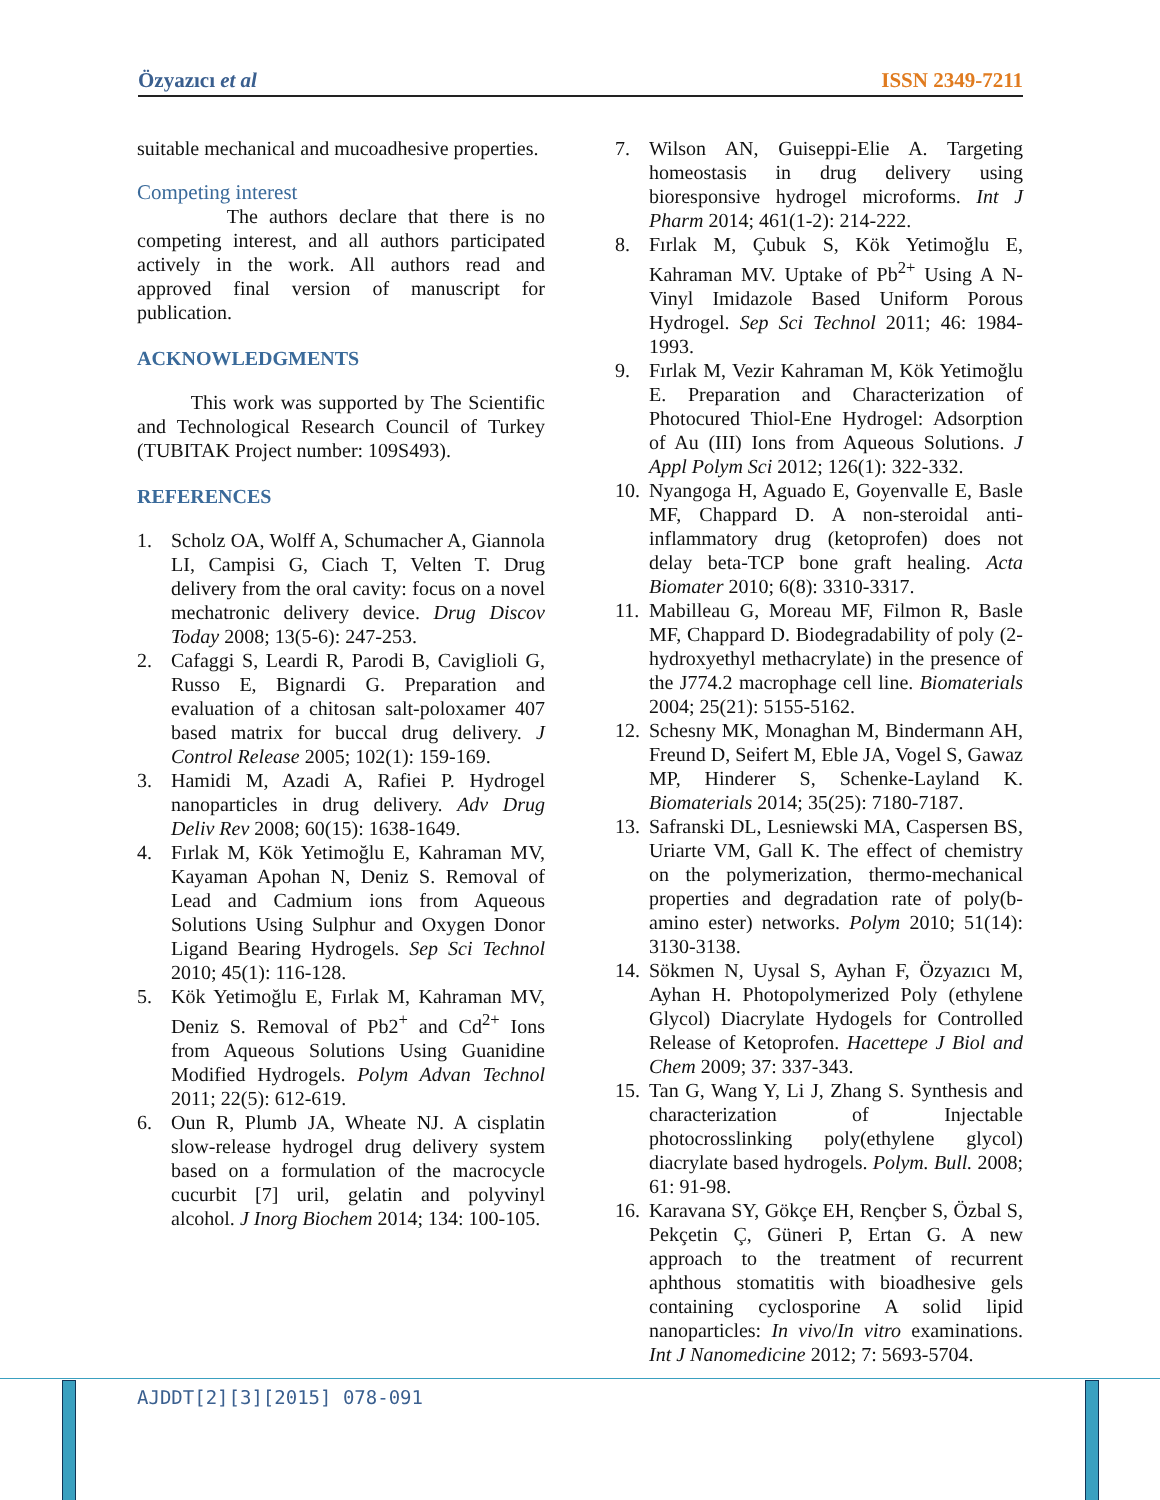Özyazıcı et al ISSN 2349-7211
suitable mechanical and mucoadhesive properties.
Competing interest
The authors declare that there is no competing interest, and all authors participated actively in the work. All authors read and approved final version of manuscript for publication.
ACKNOWLEDGMENTS
This work was supported by The Scientific and Technological Research Council of Turkey (TUBITAK Project number: 109S493).
REFERENCES
1. Scholz OA, Wolff A, Schumacher A, Giannola LI, Campisi G, Ciach T, Velten T. Drug delivery from the oral cavity: focus on a novel mechatronic delivery device. Drug Discov Today 2008; 13(5-6): 247-253.
2. Cafaggi S, Leardi R, Parodi B, Caviglioli G, Russo E, Bignardi G. Preparation and evaluation of a chitosan salt-poloxamer 407 based matrix for buccal drug delivery. J Control Release 2005; 102(1): 159-169.
3. Hamidi M, Azadi A, Rafiei P. Hydrogel nanoparticles in drug delivery. Adv Drug Deliv Rev 2008; 60(15): 1638-1649.
4. Fırlak M, Kök Yetimoğlu E, Kahraman MV, Kayaman Apohan N, Deniz S. Removal of Lead and Cadmium ions from Aqueous Solutions Using Sulphur and Oxygen Donor Ligand Bearing Hydrogels. Sep Sci Technol 2010; 45(1): 116-128.
5. Kök Yetimoğlu E, Fırlak M, Kahraman MV, Deniz S. Removal of Pb2<sup>+</sup> and Cd<sup>2+</sup> Ions from Aqueous Solutions Using Guanidine Modified Hydrogels. Polym Advan Technol 2011; 22(5): 612-619.
6. Oun R, Plumb JA, Wheate NJ. A cisplatin slow-release hydrogel drug delivery system based on a formulation of the macrocycle cucurbit [7] uril, gelatin and polyvinyl alcohol. J Inorg Biochem 2014; 134: 100-105.
7. Wilson AN, Guiseppi-Elie A. Targeting homeostasis in drug delivery using bioresponsive hydrogel microforms. Int J Pharm 2014; 461(1-2): 214-222.
8. Fırlak M, Çubuk S, Kök Yetimoğlu E, Kahraman MV. Uptake of Pb<sup>2+</sup> Using A N-Vinyl Imidazole Based Uniform Porous Hydrogel. Sep Sci Technol 2011; 46: 1984-1993.
9. Fırlak M, Vezir Kahraman M, Kök Yetimoğlu E. Preparation and Characterization of Photocured Thiol-Ene Hydrogel: Adsorption of Au (III) Ions from Aqueous Solutions. J Appl Polym Sci 2012; 126(1): 322-332.
10.
Nyangoga H, Aguado E, Goyenvalle E, Basle MF, Chappard D. A non-steroidal anti-inflammatory drug (ketoprofen) does not delay beta-TCP bone graft healing. Acta Biomater 2010; 6(8): 3310-3317.
11.
Mabilleau G, Moreau MF, Filmon R, Basle MF, Chappard D. Biodegradability of poly (2-hydroxyethyl methacrylate) in the presence of the J774.2 macrophage cell line. Biomaterials 2004; 25(21): 5155-5162.
12.
Schesny MK, Monaghan M, Bindermann AH, Freund D, Seifert M, Eble JA, Vogel S, Gawaz MP, Hinderer S, Schenke-Layland K. Biomaterials 2014; 35(25): 7180-7187.
13.
Safranski DL, Lesniewski MA, Caspersen BS, Uriarte VM, Gall K. The effect of chemistry on the polymerization, thermo-mechanical properties and degradation rate of poly(b-amino ester) networks. Polym 2010; 51(14): 3130-3138.
14.
Sökmen N, Uysal S, Ayhan F, Özyazıcı M, Ayhan H. Photopolymerized Poly (ethylene Glycol) Diacrylate Hydogels for Controlled Release of Ketoprofen. Hacettepe J Biol and Chem 2009; 37: 337-343.
15.
Tan G, Wang Y, Li J, Zhang S. Synthesis and characterization of Injectable photocrosslinking poly(ethylene glycol) diacrylate based hydrogels. Polym. Bull. 2008; 61: 91-98.
16.
Karavana SY, Gökçe EH, Rençber S, Özbal S, Pekçetin Ç, Güneri P, Ertan G. A new approach to the treatment of recurrent aphthous stomatitis with bioadhesive gels containing cyclosporine A solid lipid nanoparticles: In vivo/In vitro examinations. Int J Nanomedicine 2012; 7: 5693-5704.
AJDDT[2][3][2015] 078-091